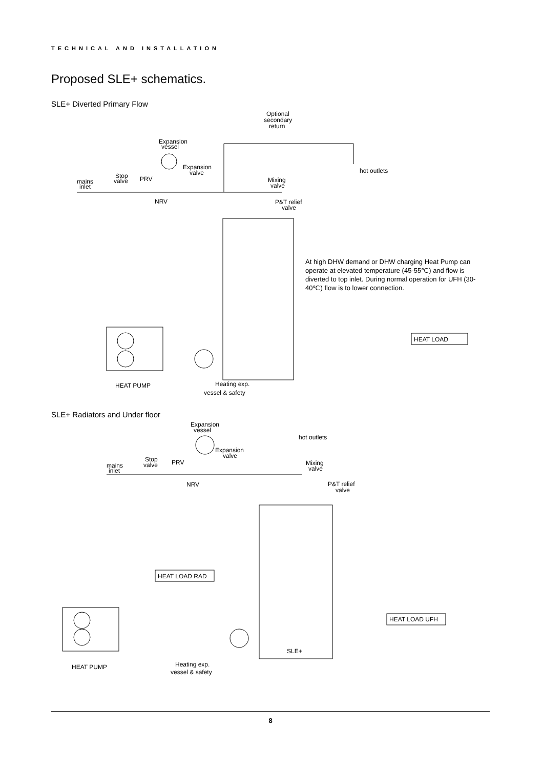TECHNICAL AND INSTALLATION
Proposed SLE+ schematics.
SLE+ Diverted Primary Flow
Optional
secondary
return
Expansion
vessel
Expansion
valve
hot outlets
mains
inlet
Stop
valve
PRV
NRV
Mixing
valve
P&T relief
valve
HEAT LOAD
HEAT PUMP
Heating exp.
vessel & safety
At high DHW demand or DHW charging Heat Pump can operate at elevated temperature (45-55℃) and flow is diverted to top inlet. During normal operation for UFH (30-40℃) flow is to lower connection.
SLE+ Radiators and Under floor
Expansion
vessel
hot outlets
Expansion
valve
mains
inlet
Stop
valve
PRV
NRV
Mixing
valve
P&T relief
valve
HEAT LOAD RAD
HEAT LOAD UFH
SLE+
HEAT PUMP
Heating exp.
vessel & safety
8